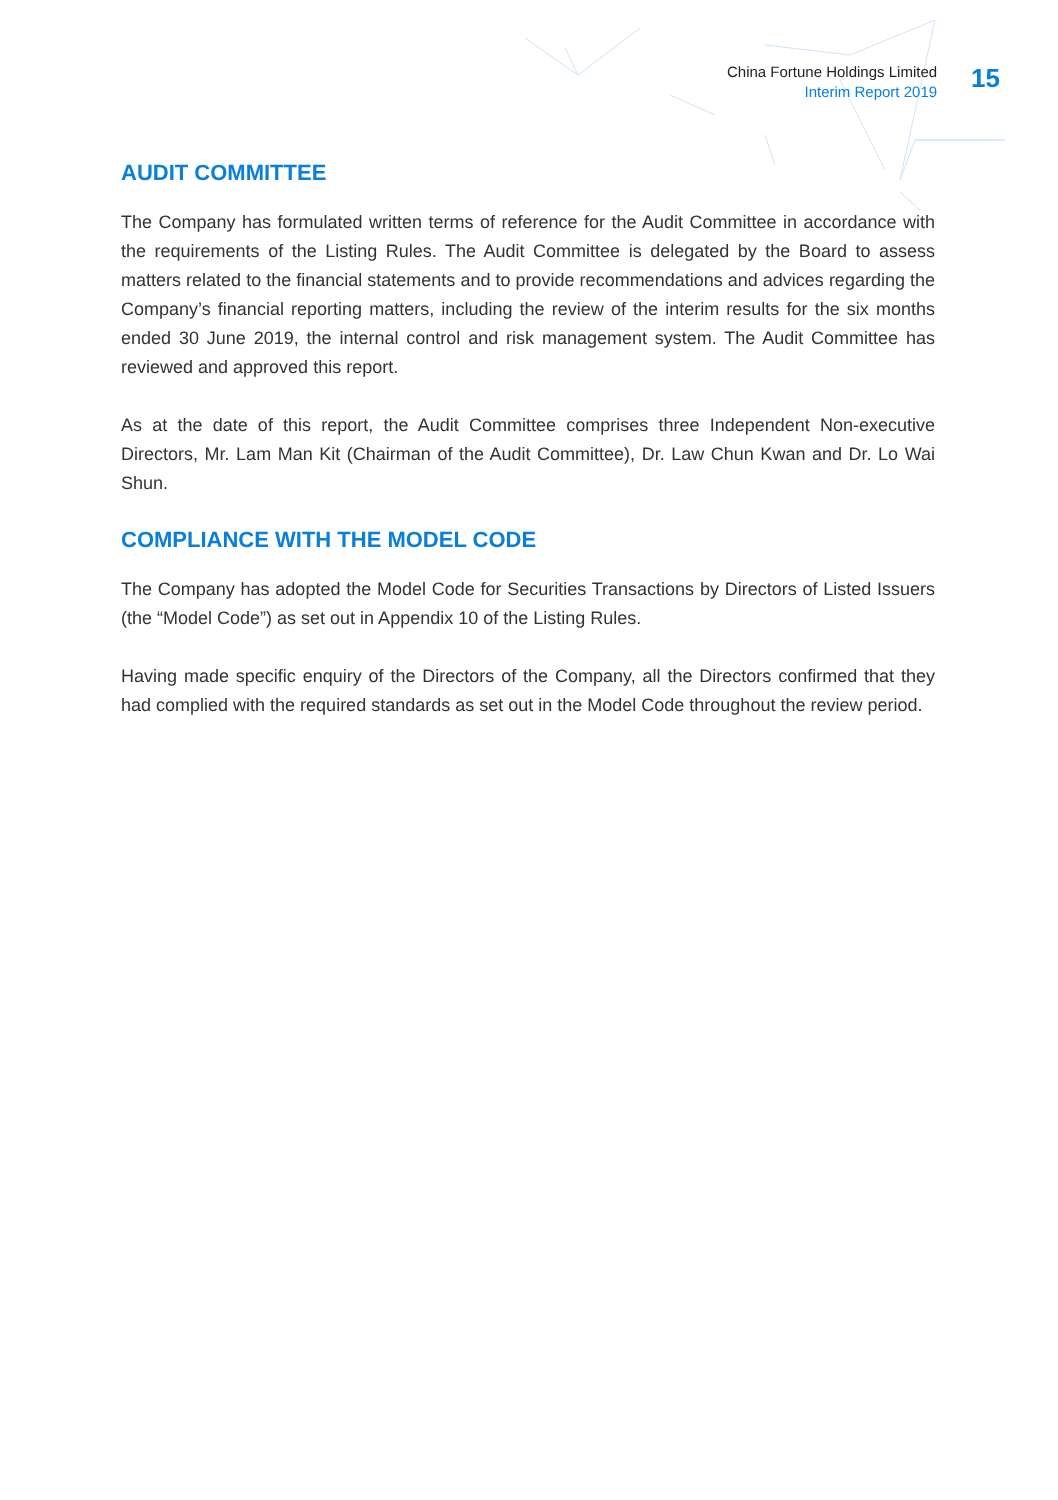China Fortune Holdings Limited
Interim Report 2019
15
AUDIT COMMITTEE
The Company has formulated written terms of reference for the Audit Committee in accordance with the requirements of the Listing Rules. The Audit Committee is delegated by the Board to assess matters related to the financial statements and to provide recommendations and advices regarding the Company’s financial reporting matters, including the review of the interim results for the six months ended 30 June 2019, the internal control and risk management system. The Audit Committee has reviewed and approved this report.
As at the date of this report, the Audit Committee comprises three Independent Non-executive Directors, Mr. Lam Man Kit (Chairman of the Audit Committee), Dr. Law Chun Kwan and Dr. Lo Wai Shun.
COMPLIANCE WITH THE MODEL CODE
The Company has adopted the Model Code for Securities Transactions by Directors of Listed Issuers (the “Model Code”) as set out in Appendix 10 of the Listing Rules.
Having made specific enquiry of the Directors of the Company, all the Directors confirmed that they had complied with the required standards as set out in the Model Code throughout the review period.